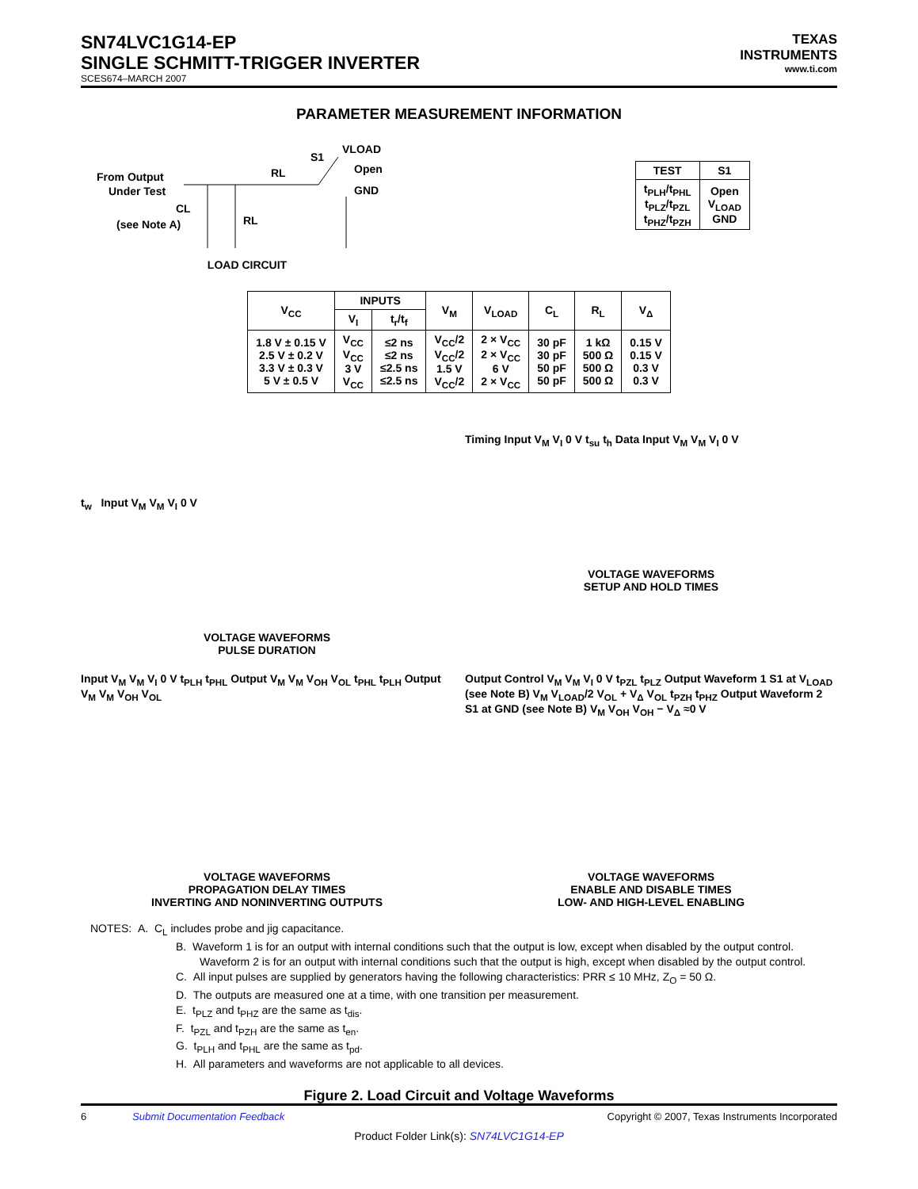SN74LVC1G14-EP
SINGLE SCHMITT-TRIGGER INVERTER
SCES674–MARCH 2007
TEXAS
INSTRUMENTS
www.ti.com
PARAMETER MEASUREMENT INFORMATION
From Output
Under Test
(see Note A)
S1
VLOAD
Open
GND
RL
RL
CL
LOAD CIRCUIT
| TEST | S1 |
| --- | --- |
| t<sub>PLH</sub>/t<sub>PHL</sub> t<sub>PLZ</sub>/t<sub>PZL</sub> t<sub>PHZ</sub>/t<sub>PZH</sub> | Open V<sub>LOAD</sub> GND |
| V<sub>CC</sub> | INPUTS | | V<sub>M</sub> | V<sub>LOAD</sub> | C<sub>L</sub> | R<sub>L</sub> | V<sub>Δ</sub> |
| --- | --- | --- | --- | --- | --- | --- | --- |
| | V<sub>I</sub> | t<sub>r</sub>/t<sub>f</sub> | | | | | |
| 1.8 V ± 0.15 V 2.5 V ± 0.2 V 3.3 V ± 0.3 V 5 V ± 0.5 V | V<sub>CC</sub> V<sub>CC</sub> 3 V V<sub>CC</sub> | ≤2 ns ≤2 ns ≤2.5 ns ≤2.5 ns | V<sub>CC</sub>/2 V<sub>CC</sub>/2 1.5 V V<sub>CC</sub>/2 | 2 × V<sub>CC</sub> 2 × V<sub>CC</sub> 6 V 2 × V<sub>CC</sub> | 30 pF 30 pF 50 pF 50 pF | 1 kΩ 500 Ω 500 Ω 500 Ω | 0.15 V 0.15 V 0.3 V 0.3 V |
t<sub>w</sub> Input V<sub>M</sub> V<sub>M</sub> V<sub>I</sub> 0 V
VOLTAGE WAVEFORMS
PULSE DURATION
Timing Input V<sub>M</sub> V<sub>I</sub> 0 V t<sub>su</sub> t<sub>h</sub> Data Input V<sub>M</sub> V<sub>M</sub> V<sub>I</sub> 0 V
VOLTAGE WAVEFORMS
SETUP AND HOLD TIMES
Input V<sub>M</sub> V<sub>M</sub> V<sub>I</sub> 0 V t<sub>PLH</sub> t<sub>PHL</sub> Output V<sub>M</sub> V<sub>M</sub> V<sub>OH</sub> V<sub>OL</sub> t<sub>PHL</sub> t<sub>PLH</sub> Output V<sub>M</sub> V<sub>M</sub> V<sub>OH</sub> V<sub>OL</sub>
VOLTAGE WAVEFORMS
PROPAGATION DELAY TIMES
INVERTING AND NONINVERTING OUTPUTS
Output Control V<sub>M</sub> V<sub>M</sub> V<sub>I</sub> 0 V t<sub>PZL</sub> t<sub>PLZ</sub> Output Waveform 1 S1 at V<sub>LOAD</sub> (see Note B) V<sub>M</sub> V<sub>LOAD</sub>/2 V<sub>OL</sub> + V<sub>Δ</sub> V<sub>OL</sub> t<sub>PZH</sub> t<sub>PHZ</sub> Output Waveform 2 S1 at GND (see Note B) V<sub>M</sub> V<sub>OH</sub> V<sub>OH</sub> − V<sub>Δ</sub> ≈0 V
VOLTAGE WAVEFORMS
ENABLE AND DISABLE TIMES
LOW- AND HIGH-LEVEL ENABLING
NOTES: A. C<sub>L</sub> includes probe and jig capacitance.
B. Waveform 1 is for an output with internal conditions such that the output is low, except when disabled by the output control. Waveform 2 is for an output with internal conditions such that the output is high, except when disabled by the output control.
C. All input pulses are supplied by generators having the following characteristics: PRR ≤ 10 MHz, Z<sub>O</sub> = 50 Ω.
D. The outputs are measured one at a time, with one transition per measurement.
E. t<sub>PLZ</sub> and t<sub>PHZ</sub> are the same as t<sub>dis</sub>.
F. t<sub>PZL</sub> and t<sub>PZH</sub> are the same as t<sub>en</sub>.
G. t<sub>PLH</sub> and t<sub>PHL</sub> are the same as t<sub>pd</sub>.
H. All parameters and waveforms are not applicable to all devices.
Figure 2. Load Circuit and Voltage Waveforms
6 Submit Documentation Feedback Copyright © 2007, Texas Instruments Incorporated
Product Folder Link(s): SN74LVC1G14-EP